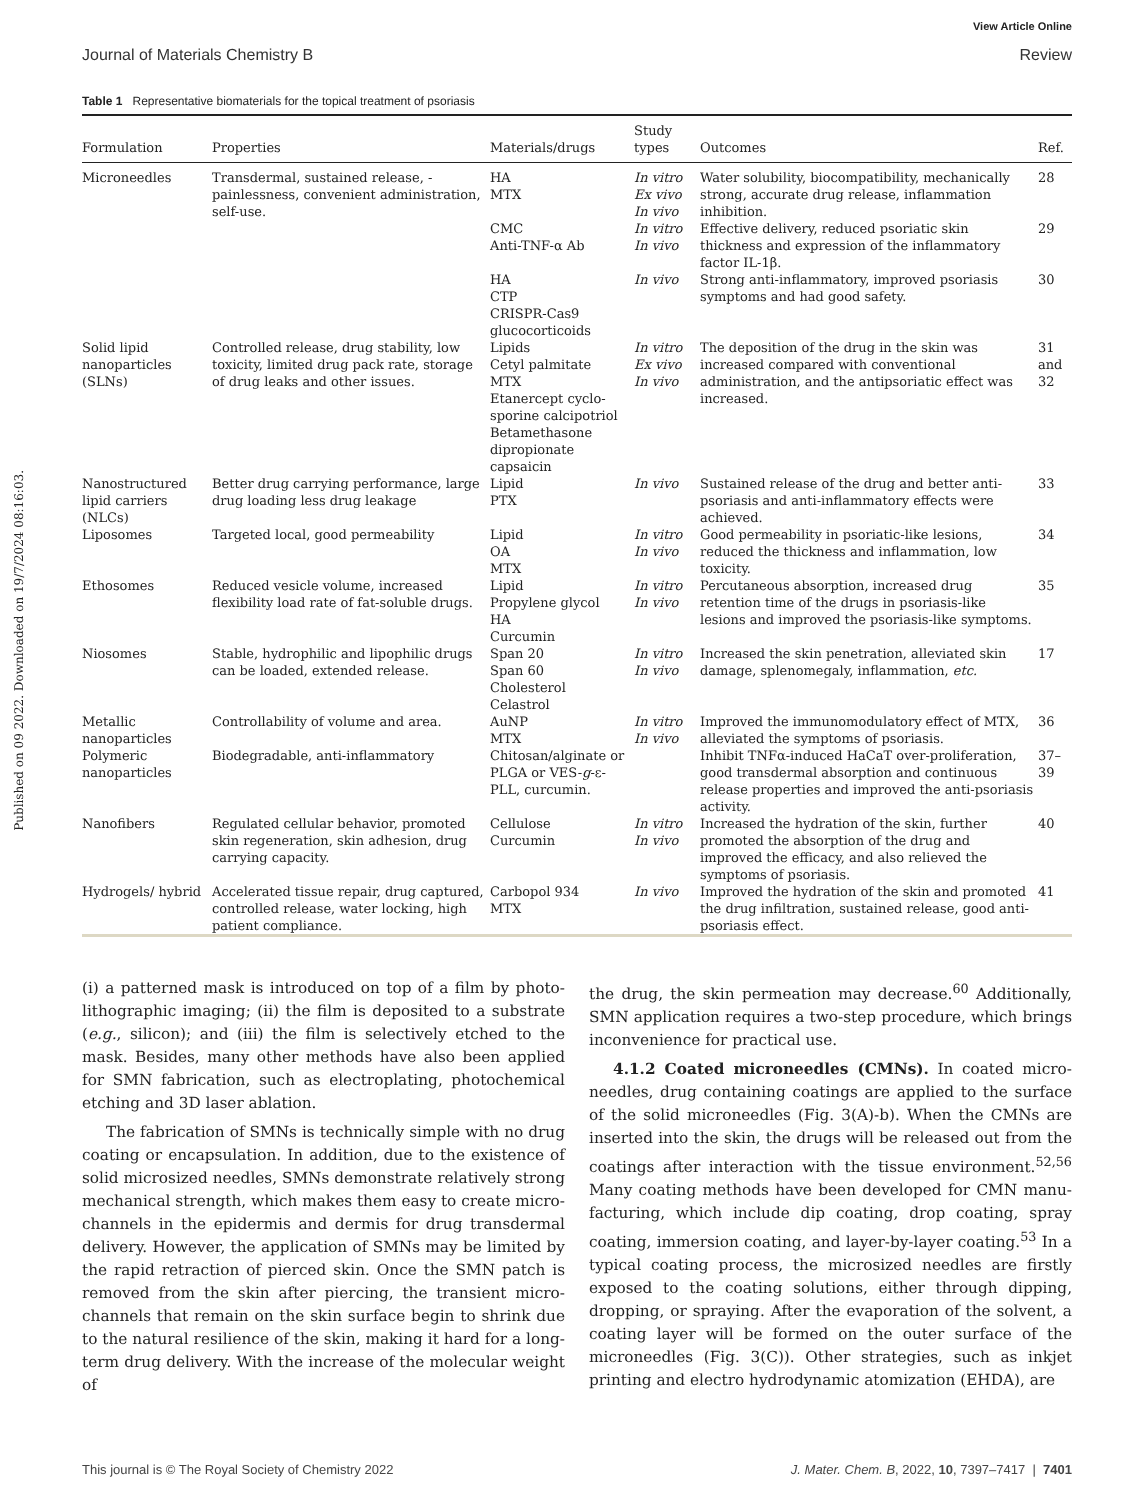Published on 09 2022. Downloaded on 19/7/2024 08:16:03.
View Article Online
Journal of Materials Chemistry B Review
Table 1 Representative biomaterials for the topical treatment of psoriasis
| Formulation | Properties | Materials/drugs | Study types | Outcomes | Ref. |
| --- | --- | --- | --- | --- | --- |
| Microneedles | Transdermal, sustained release, -painlessness, convenient administration, self-use. | HA MTX | In vitro Ex vivo In vivo | Water solubility, biocompatibility, mechanically strong, accurate drug release, inflammation inhibition. | 28 |
| | | CMC Anti-TNF-α Ab | In vitro In vivo | Effective delivery, reduced psoriatic skin thickness and expression of the inflammatory factor IL-1β. | 29 |
| | | HA CTP CRISPR-Cas9 glucocorticoids | In vivo | Strong anti-inflammatory, improved psoriasis symptoms and had good safety. | 30 |
| Solid lipid nanoparticles (SLNs) | Controlled release, drug stability, low toxicity, limited drug pack rate, storage of drug leaks and other issues. | Lipids Cetyl palmitate MTX Etanercept cyclo-sporine calcipotriol Betamethasone dipropionate capsaicin | In vitro Ex vivo In vivo | The deposition of the drug in the skin was increased compared with conventional administration, and the antipsoriatic effect was increased. | 31 and 32 |
| Nanostructured lipid carriers (NLCs) | Better drug carrying performance, large drug loading less drug leakage | Lipid PTX | In vivo | Sustained release of the drug and better anti-psoriasis and anti-inflammatory effects were achieved. | 33 |
| Liposomes | Targeted local, good permeability | Lipid OA MTX | In vitro In vivo | Good permeability in psoriatic-like lesions, reduced the thickness and inflammation, low toxicity. | 34 |
| Ethosomes | Reduced vesicle volume, increased flexibility load rate of fat-soluble drugs. | Lipid Propylene glycol HA Curcumin | In vitro In vivo | Percutaneous absorption, increased drug retention time of the drugs in psoriasis-like lesions and improved the psoriasis-like symptoms. | 35 |
| Niosomes | Stable, hydrophilic and lipophilic drugs can be loaded, extended release. | Span 20 Span 60 Cholesterol Celastrol | In vitro In vivo | Increased the skin penetration, alleviated skin damage, splenomegaly, inflammation, etc. | 17 |
| Metallic nanoparticles | Controllability of volume and area. | AuNP MTX | In vitro In vivo | Improved the immunomodulatory effect of MTX, alleviated the symptoms of psoriasis. | 36 |
| Polymeric nanoparticles | Biodegradable, anti-inflammatory | Chitosan/alginate or PLGA or VES- g -ε-PLL, curcumin. | | Inhibit TNFα-induced HaCaT over-proliferation, good transdermal absorption and continuous release properties and improved the anti-psoriasis activity. | 37–39 |
| Nanofibers | Regulated cellular behavior, promoted skin regeneration, skin adhesion, drug carrying capacity. | Cellulose Curcumin | In vitro In vivo | Increased the hydration of the skin, further promoted the absorption of the drug and improved the efficacy, and also relieved the symptoms of psoriasis. | 40 |
| Hydrogels/ hybrid | Accelerated tissue repair, drug captured, controlled release, water locking, high patient compliance. | Carbopol 934 MTX | In vivo | Improved the hydration of the skin and promoted the drug infiltration, sustained release, good anti-psoriasis effect. | 41 |
(i) a patterned mask is introduced on top of a film by photo-lithographic imaging; (ii) the film is deposited to a substrate (e.g., silicon); and (iii) the film is selectively etched to the mask. Besides, many other methods have also been applied for SMN fabrication, such as electroplating, photochemical etching and 3D laser ablation.
The fabrication of SMNs is technically simple with no drug coating or encapsulation. In addition, due to the existence of solid microsized needles, SMNs demonstrate relatively strong mechanical strength, which makes them easy to create micro-channels in the epidermis and dermis for drug transdermal delivery. However, the application of SMNs may be limited by the rapid retraction of pierced skin. Once the SMN patch is removed from the skin after piercing, the transient micro-channels that remain on the skin surface begin to shrink due to the natural resilience of the skin, making it hard for a long-term drug delivery. With the increase of the molecular weight of
the drug, the skin permeation may decrease.<sup>60</sup> Additionally, SMN application requires a two-step procedure, which brings inconvenience for practical use.
4.1.2 Coated microneedles (CMNs). In coated micro-needles, drug containing coatings are applied to the surface of the solid microneedles (Fig. 3(A)-b). When the CMNs are inserted into the skin, the drugs will be released out from the coatings after interaction with the tissue environment.<sup>52,56</sup> Many coating methods have been developed for CMN manu-facturing, which include dip coating, drop coating, spray coating, immersion coating, and layer-by-layer coating.<sup>53</sup> In a typical coating process, the microsized needles are firstly exposed to the coating solutions, either through dipping, dropping, or spraying. After the evaporation of the solvent, a coating layer will be formed on the outer surface of the microneedles (Fig. 3(C)). Other strategies, such as inkjet printing and electro hydrodynamic atomization (EHDA), are
This journal is © The Royal Society of Chemistry 2022 J. Mater. Chem. B, 2022, 10, 7397–7417 | 7401